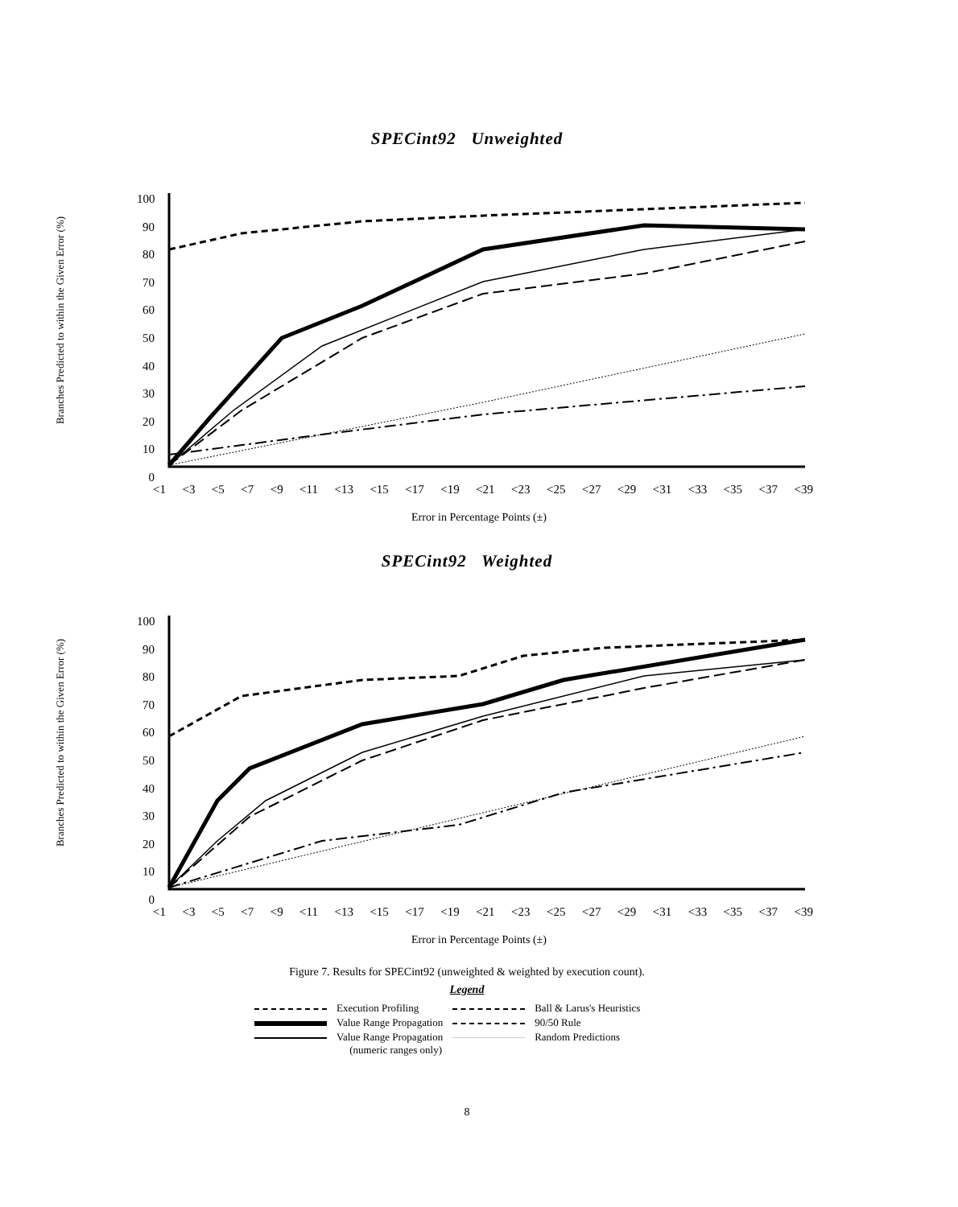SPECint92 Unweighted
Branches Predicted to within the Given Error (%)
100 90 80 70 60 50 40 30 20 10 0
<1 <3 <5 <7 <9 <11 <13 <15 <17 <19 <21 <23 <25 <27 <29 <31 <33 <35 <37 <39
Error in Percentage Points (±)
SPECint92 Weighted
Branches Predicted to within the Given Error (%)
100 90 80 70 60 50 40 30 20 10 0
<1 <3 <5 <7 <9 <11 <13 <15 <17 <19 <21 <23 <25 <27 <29 <31 <33 <35 <37 <39
Error in Percentage Points (±)
Figure 7. Results for SPECint92 (unweighted & weighted by execution count).
Legend
| | Execution Profiling | | Ball & Larus's Heuristics |
| | Value Range Propagation | | 90/50 Rule |
| | Value Range Propagation (numeric ranges only) | | Random Predictions |
8